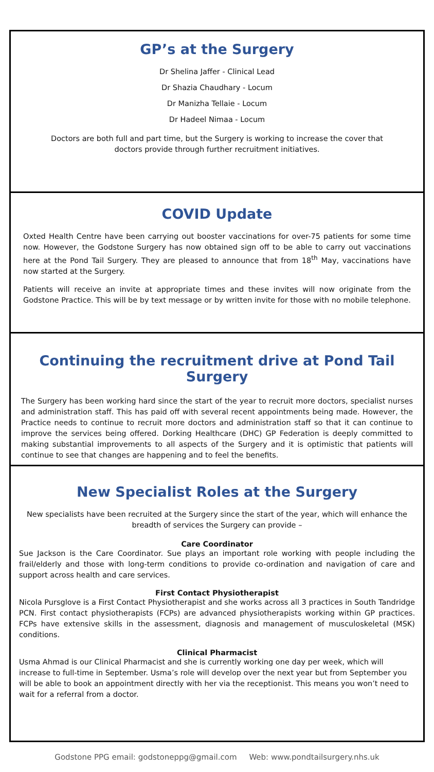GP’s at the Surgery
Dr Shelina Jaffer - Clinical Lead
Dr Shazia Chaudhary - Locum
Dr Manizha Tellaie - Locum
Dr Hadeel Nimaa - Locum
Doctors are both full and part time, but the Surgery is working to increase the cover that doctors provide through further recruitment initiatives.
COVID Update
Oxted Health Centre have been carrying out booster vaccinations for over-75 patients for some time now. However, the Godstone Surgery has now obtained sign off to be able to carry out vaccinations here at the Pond Tail Surgery. They are pleased to announce that from 18<sup>th</sup> May, vaccinations have now started at the Surgery.
Patients will receive an invite at appropriate times and these invites will now originate from the Godstone Practice. This will be by text message or by written invite for those with no mobile telephone.
Continuing the recruitment drive at Pond Tail Surgery
The Surgery has been working hard since the start of the year to recruit more doctors, specialist nurses and administration staff. This has paid off with several recent appointments being made. However, the Practice needs to continue to recruit more doctors and administration staff so that it can continue to improve the services being offered. Dorking Healthcare (DHC) GP Federation is deeply committed to making substantial improvements to all aspects of the Surgery and it is optimistic that patients will continue to see that changes are happening and to feel the benefits.
New Specialist Roles at the Surgery
New specialists have been recruited at the Surgery since the start of the year, which will enhance the breadth of services the Surgery can provide –
Care Coordinator
Sue Jackson is the Care Coordinator. Sue plays an important role working with people including the frail/elderly and those with long-term conditions to provide co-ordination and navigation of care and support across health and care services.
First Contact Physiotherapist
Nicola Pursglove is a First Contact Physiotherapist and she works across all 3 practices in South Tandridge PCN. First contact physiotherapists (FCPs) are advanced physiotherapists working within GP practices. FCPs have extensive skills in the assessment, diagnosis and management of musculoskeletal (MSK) conditions.
Clinical Pharmacist
Usma Ahmad is our Clinical Pharmacist and she is currently working one day per week, which will increase to full-time in September. Usma’s role will develop over the next year but from September you will be able to book an appointment directly with her via the receptionist. This means you won’t need to wait for a referral from a doctor.
Godstone PPG email: godstoneppg@gmail.com Web: www.pondtailsurgery.nhs.uk